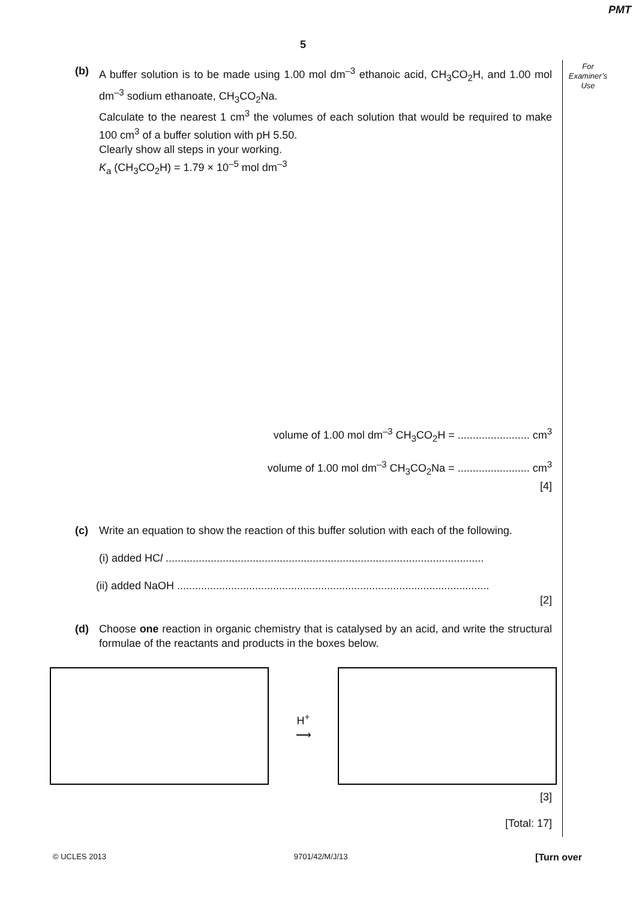PMT
5
For
Examiner’s
Use
(b) A buffer solution is to be made using 1.00 mol dm<sup>–3</sup> ethanoic acid, CH<sub>3</sub>CO<sub>2</sub>H, and 1.00 mol dm<sup>–3</sup> sodium ethanoate, CH<sub>3</sub>CO<sub>2</sub>Na.
Calculate to the nearest 1 cm<sup>3</sup> the volumes of each solution that would be required to make 100 cm<sup>3</sup> of a buffer solution with pH 5.50.
Clearly show all steps in your working.
K<sub>a</sub> (CH<sub>3</sub>CO<sub>2</sub>H) = 1.79 × 10<sup>–5</sup> mol dm<sup>–3</sup>
volume of 1.00 mol dm<sup>–3</sup> CH<sub>3</sub>CO<sub>2</sub>H = ........................ cm<sup>3</sup>
volume of 1.00 mol dm<sup>–3</sup> CH<sub>3</sub>CO<sub>2</sub>Na = ........................ cm<sup>3</sup>
[4]
(c) Write an equation to show the reaction of this buffer solution with each of the following.
(i) added HCl ..........................................................................................................
(ii) added NaOH ........................................................................................................
[2]
(d) Choose one reaction in organic chemistry that is catalysed by an acid, and write the structural formulae of the reactants and products in the boxes below.
H<sup>+</sup>
⟶
[3]
[Total: 17]
© UCLES 2013 9701/42/M/J/13 [Turn over